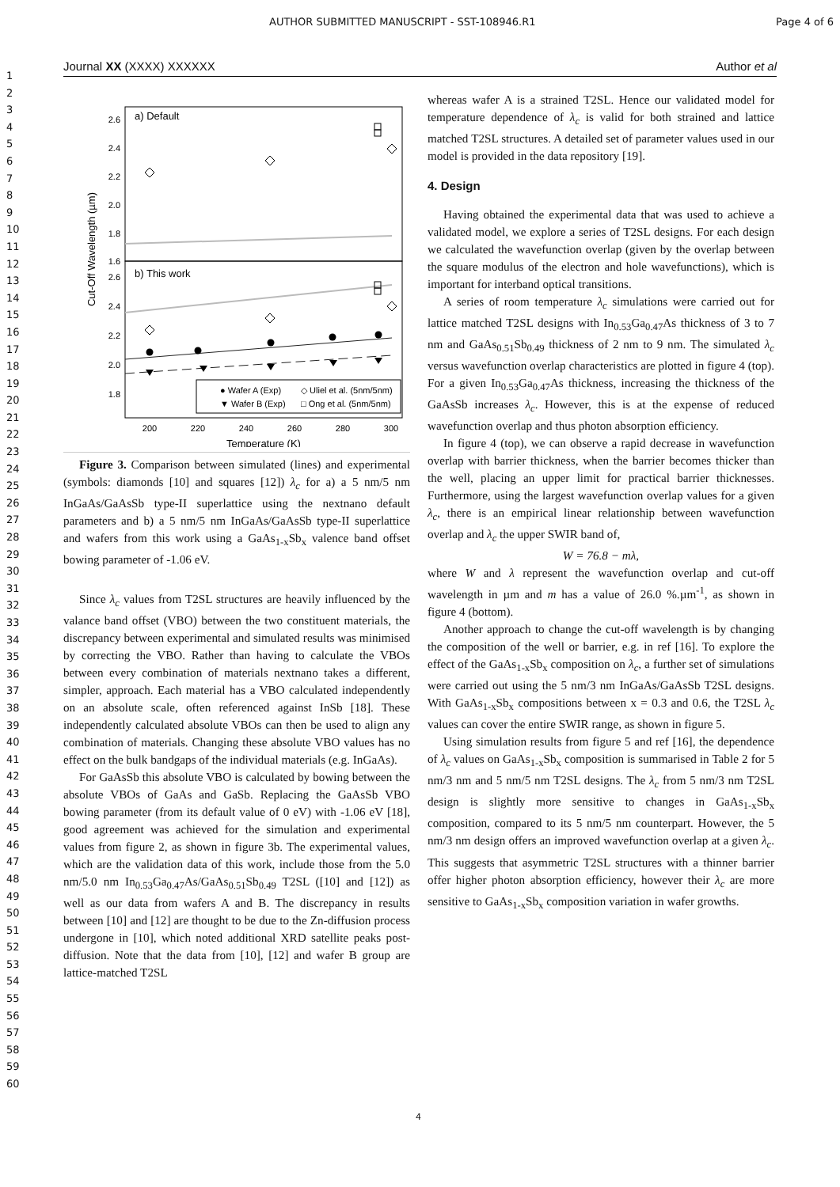AUTHOR SUBMITTED MANUSCRIPT - SST-108946.R1 Page 4 of 6
1
2
3
4
5
6
7
8
9
10
11
12
13
14
15
16
17
18
19
20
21
22
23
24
25
26
27
28
29
30
31
32
33
34
35
36
37
38
39
40
41
42
43
44
45
46
47
48
49
50
51
52
53
54
55
56
57
58
59
60
Journal XX (XXXX) XXXXXX Author et al
a) Default
b) This work
2.6
2.4
2.2
2.0
1.8
1.6
2.6
2.4
2.2
2.0
1.8
● Wafer A (Exp)
◇ Uliel et al. (5nm/5nm)
▼ Wafer B (Exp)
□ Ong et al. (5nm/5nm)
200
220
240
260
280
300
Temperature (K)
Cut-Off Wavelength (µm)
Figure 3. Comparison between simulated (lines) and experimental (symbols: diamonds [10] and squares [12]) λ<sub>c</sub> for a) a 5 nm/5 nm InGaAs/GaAsSb type-II superlattice using the nextnano default parameters and b) a 5 nm/5 nm InGaAs/GaAsSb type-II superlattice and wafers from this work using a GaAs<sub>1-x</sub>Sb<sub>x</sub> valence band offset bowing parameter of -1.06 eV.
Since λ<sub>c</sub> values from T2SL structures are heavily influenced by the valance band offset (VBO) between the two constituent materials, the discrepancy between experimental and simulated results was minimised by correcting the VBO. Rather than having to calculate the VBOs between every combination of materials nextnano takes a different, simpler, approach. Each material has a VBO calculated independently on an absolute scale, often referenced against InSb [18]. These independently calculated absolute VBOs can then be used to align any combination of materials. Changing these absolute VBO values has no effect on the bulk bandgaps of the individual materials (e.g. InGaAs).
For GaAsSb this absolute VBO is calculated by bowing between the absolute VBOs of GaAs and GaSb. Replacing the GaAsSb VBO bowing parameter (from its default value of 0 eV) with -1.06 eV [18], good agreement was achieved for the simulation and experimental values from figure 2, as shown in figure 3b. The experimental values, which are the validation data of this work, include those from the 5.0 nm/5.0 nm In<sub>0.53</sub>Ga<sub>0.47</sub>As/GaAs<sub>0.51</sub>Sb<sub>0.49</sub> T2SL ([10] and [12]) as well as our data from wafers A and B. The discrepancy in results between [10] and [12] are thought to be due to the Zn-diffusion process undergone in [10], which noted additional XRD satellite peaks post-diffusion. Note that the data from [10], [12] and wafer B group are lattice-matched T2SL
whereas wafer A is a strained T2SL. Hence our validated model for temperature dependence of λ<sub>c</sub> is valid for both strained and lattice matched T2SL structures. A detailed set of parameter values used in our model is provided in the data repository [19].
4. Design
Having obtained the experimental data that was used to achieve a validated model, we explore a series of T2SL designs. For each design we calculated the wavefunction overlap (given by the overlap between the square modulus of the electron and hole wavefunctions), which is important for interband optical transitions.
A series of room temperature λ<sub>c</sub> simulations were carried out for lattice matched T2SL designs with In<sub>0.53</sub>Ga<sub>0.47</sub>As thickness of 3 to 7 nm and GaAs<sub>0.51</sub>Sb<sub>0.49</sub> thickness of 2 nm to 9 nm. The simulated λ<sub>c</sub> versus wavefunction overlap characteristics are plotted in figure 4 (top). For a given In<sub>0.53</sub>Ga<sub>0.47</sub>As thickness, increasing the thickness of the GaAsSb increases λ<sub>c</sub>. However, this is at the expense of reduced wavefunction overlap and thus photon absorption efficiency.
In figure 4 (top), we can observe a rapid decrease in wavefunction overlap with barrier thickness, when the barrier becomes thicker than the well, placing an upper limit for practical barrier thicknesses. Furthermore, using the largest wavefunction overlap values for a given λ<sub>c</sub>, there is an empirical linear relationship between wavefunction overlap and λ<sub>c</sub> the upper SWIR band of,
W = 76.8 − mλ,
where W and λ represent the wavefunction overlap and cut-off wavelength in µm and m has a value of 26.0 %.µm<sup>-1</sup>, as shown in figure 4 (bottom).
Another approach to change the cut-off wavelength is by changing the composition of the well or barrier, e.g. in ref [16]. To explore the effect of the GaAs<sub>1-x</sub>Sb<sub>x</sub> composition on λ<sub>c</sub>, a further set of simulations were carried out using the 5 nm/3 nm InGaAs/GaAsSb T2SL designs. With GaAs<sub>1-x</sub>Sb<sub>x</sub> compositions between x = 0.3 and 0.6, the T2SL λ<sub>c</sub> values can cover the entire SWIR range, as shown in figure 5.
Using simulation results from figure 5 and ref [16], the dependence of λ<sub>c</sub> values on GaAs<sub>1-x</sub>Sb<sub>x</sub> composition is summarised in Table 2 for 5 nm/3 nm and 5 nm/5 nm T2SL designs. The λ<sub>c</sub> from 5 nm/3 nm T2SL design is slightly more sensitive to changes in GaAs<sub>1-x</sub>Sb<sub>x</sub> composition, compared to its 5 nm/5 nm counterpart. However, the 5 nm/3 nm design offers an improved wavefunction overlap at a given λ<sub>c</sub>. This suggests that asymmetric T2SL structures with a thinner barrier offer higher photon absorption efficiency, however their λ<sub>c</sub> are more sensitive to GaAs<sub>1-x</sub>Sb<sub>x</sub> composition variation in wafer growths.
4